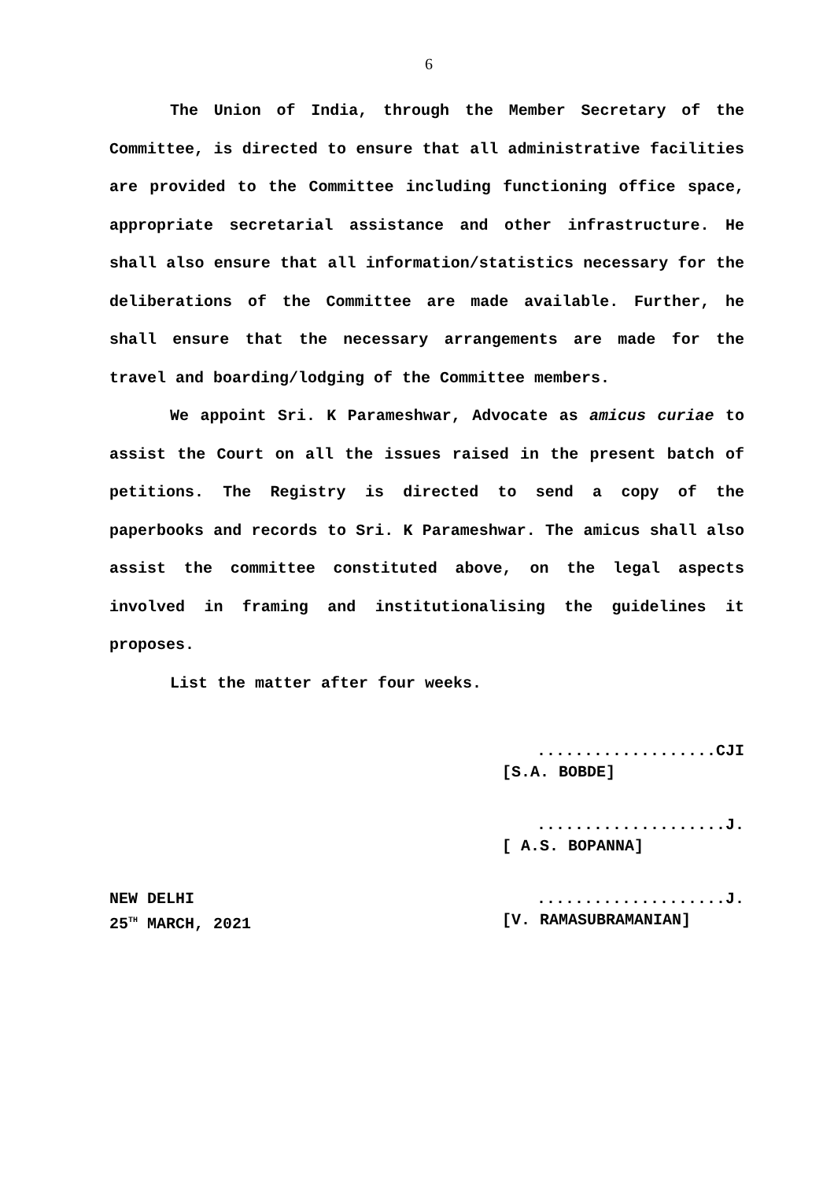6
The Union of India, through the Member Secretary of the Committee, is directed to ensure that all administrative facilities are provided to the Committee including functioning office space, appropriate secretarial assistance and other infrastructure. He shall also ensure that all information/statistics necessary for the deliberations of the Committee are made available. Further, he shall ensure that the necessary arrangements are made for the travel and boarding/lodging of the Committee members.
We appoint Sri. K Parameshwar, Advocate as amicus curiae to assist the Court on all the issues raised in the present batch of petitions. The Registry is directed to send a copy of the paperbooks and records to Sri. K Parameshwar. The amicus shall also assist the committee constituted above, on the legal aspects involved in framing and institutionalising the guidelines it proposes.
List the matter after four weeks.
...................CJI
[S.A. BOBDE]
....................J.
[ A.S. BOPANNA]
NEW DELHI
25<sup>TH</sup> MARCH, 2021
....................J.
[V. RAMASUBRAMANIAN]